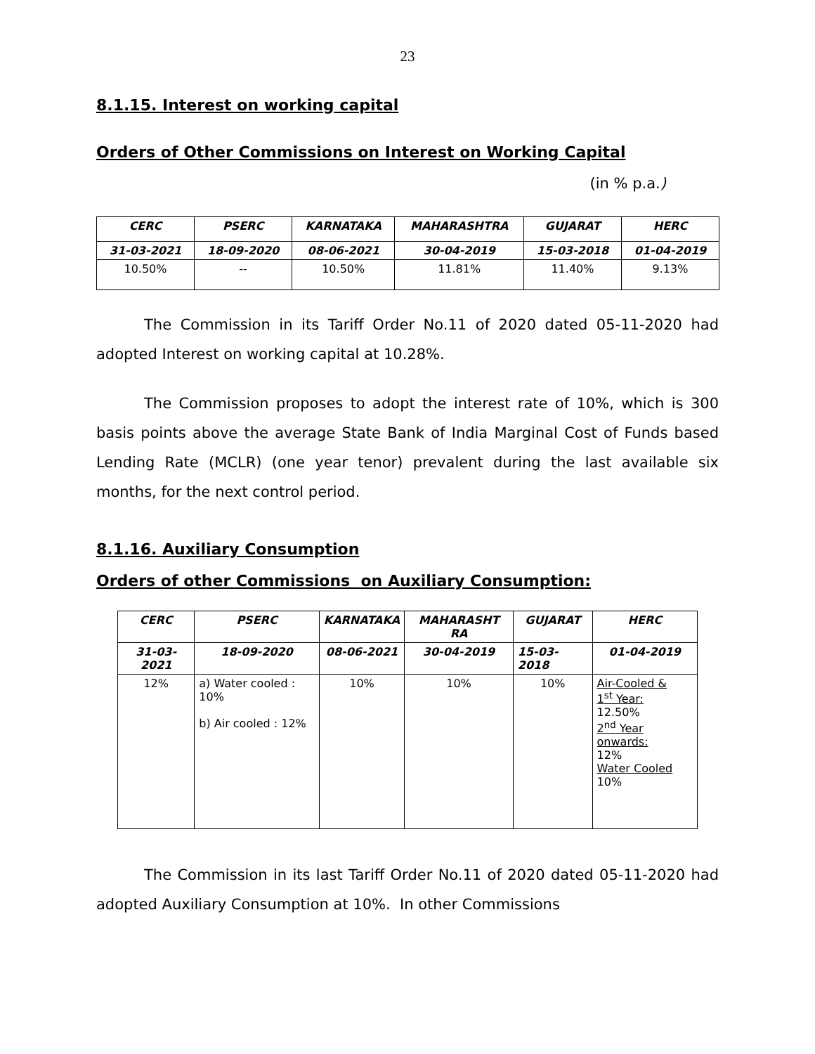23
8.1.15. Interest on working capital
Orders of Other Commissions on Interest on Working Capital
(in % p.a.)
| CERC | PSERC | KARNATAKA | MAHARASHTRA | GUJARAT | HERC |
| --- | --- | --- | --- | --- | --- |
| 31-03-2021 | 18-09-2020 | 08-06-2021 | 30-04-2019 | 15-03-2018 | 01-04-2019 |
| 10.50% | -- | 10.50% | 11.81% | 11.40% | 9.13% |
The Commission in its Tariff Order No.11 of 2020 dated 05-11-2020 had adopted Interest on working capital at 10.28%.
The Commission proposes to adopt the interest rate of 10%, which is 300 basis points above the average State Bank of India Marginal Cost of Funds based Lending Rate (MCLR) (one year tenor) prevalent during the last available six months, for the next control period.
8.1.16. Auxiliary Consumption
Orders of other Commissions on Auxiliary Consumption:
| CERC | PSERC | KARNATAKA | MAHARASHT RA | GUJARAT | HERC |
| --- | --- | --- | --- | --- | --- |
| 31-03-2021 | 18-09-2020 | 08-06-2021 | 30-04-2019 | 15-03-2018 | 01-04-2019 |
| 12% | a) Water cooled : 10% b) Air cooled : 12% | 10% | 10% | 10% | Air-Cooled & 1<sup>st</sup> Year: 12.50% 2<sup>nd</sup> Year onwards: 12% Water Cooled 10% |
The Commission in its last Tariff Order No.11 of 2020 dated 05-11-2020 had adopted Auxiliary Consumption at 10%. In other Commissions